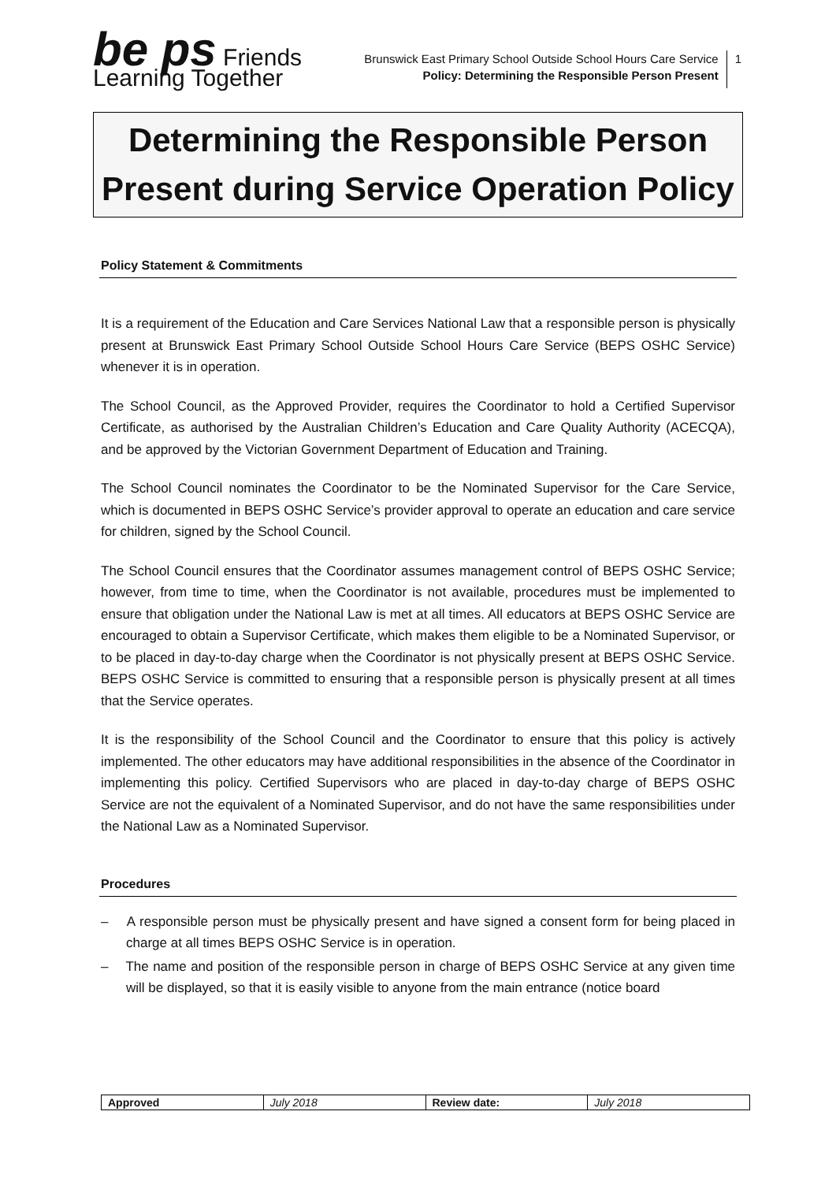be ps Friends Learning Together
Brunswick East Primary School Outside School Hours Care Service
Policy: Determining the Responsible Person Present
1
Determining the Responsible Person
Present during Service Operation Policy
Policy Statement & Commitments
It is a requirement of the Education and Care Services National Law that a responsible person is physically present at Brunswick East Primary School Outside School Hours Care Service (BEPS OSHC Service) whenever it is in operation.
The School Council, as the Approved Provider, requires the Coordinator to hold a Certified Supervisor Certificate, as authorised by the Australian Children’s Education and Care Quality Authority (ACECQA), and be approved by the Victorian Government Department of Education and Training.
The School Council nominates the Coordinator to be the Nominated Supervisor for the Care Service, which is documented in BEPS OSHC Service’s provider approval to operate an education and care service for children, signed by the School Council.
The School Council ensures that the Coordinator assumes management control of BEPS OSHC Service; however, from time to time, when the Coordinator is not available, procedures must be implemented to ensure that obligation under the National Law is met at all times. All educators at BEPS OSHC Service are encouraged to obtain a Supervisor Certificate, which makes them eligible to be a Nominated Supervisor, or to be placed in day-to-day charge when the Coordinator is not physically present at BEPS OSHC Service. BEPS OSHC Service is committed to ensuring that a responsible person is physically present at all times that the Service operates.
It is the responsibility of the School Council and the Coordinator to ensure that this policy is actively implemented. The other educators may have additional responsibilities in the absence of the Coordinator in implementing this policy. Certified Supervisors who are placed in day-to-day charge of BEPS OSHC Service are not the equivalent of a Nominated Supervisor, and do not have the same responsibilities under the National Law as a Nominated Supervisor.
Procedures
– A responsible person must be physically present and have signed a consent form for being placed in charge at all times BEPS OSHC Service is in operation.
– The name and position of the responsible person in charge of BEPS OSHC Service at any given time will be displayed, so that it is easily visible to anyone from the main entrance (notice board
| Approved | July 2018 | Review date: | July 2018 |